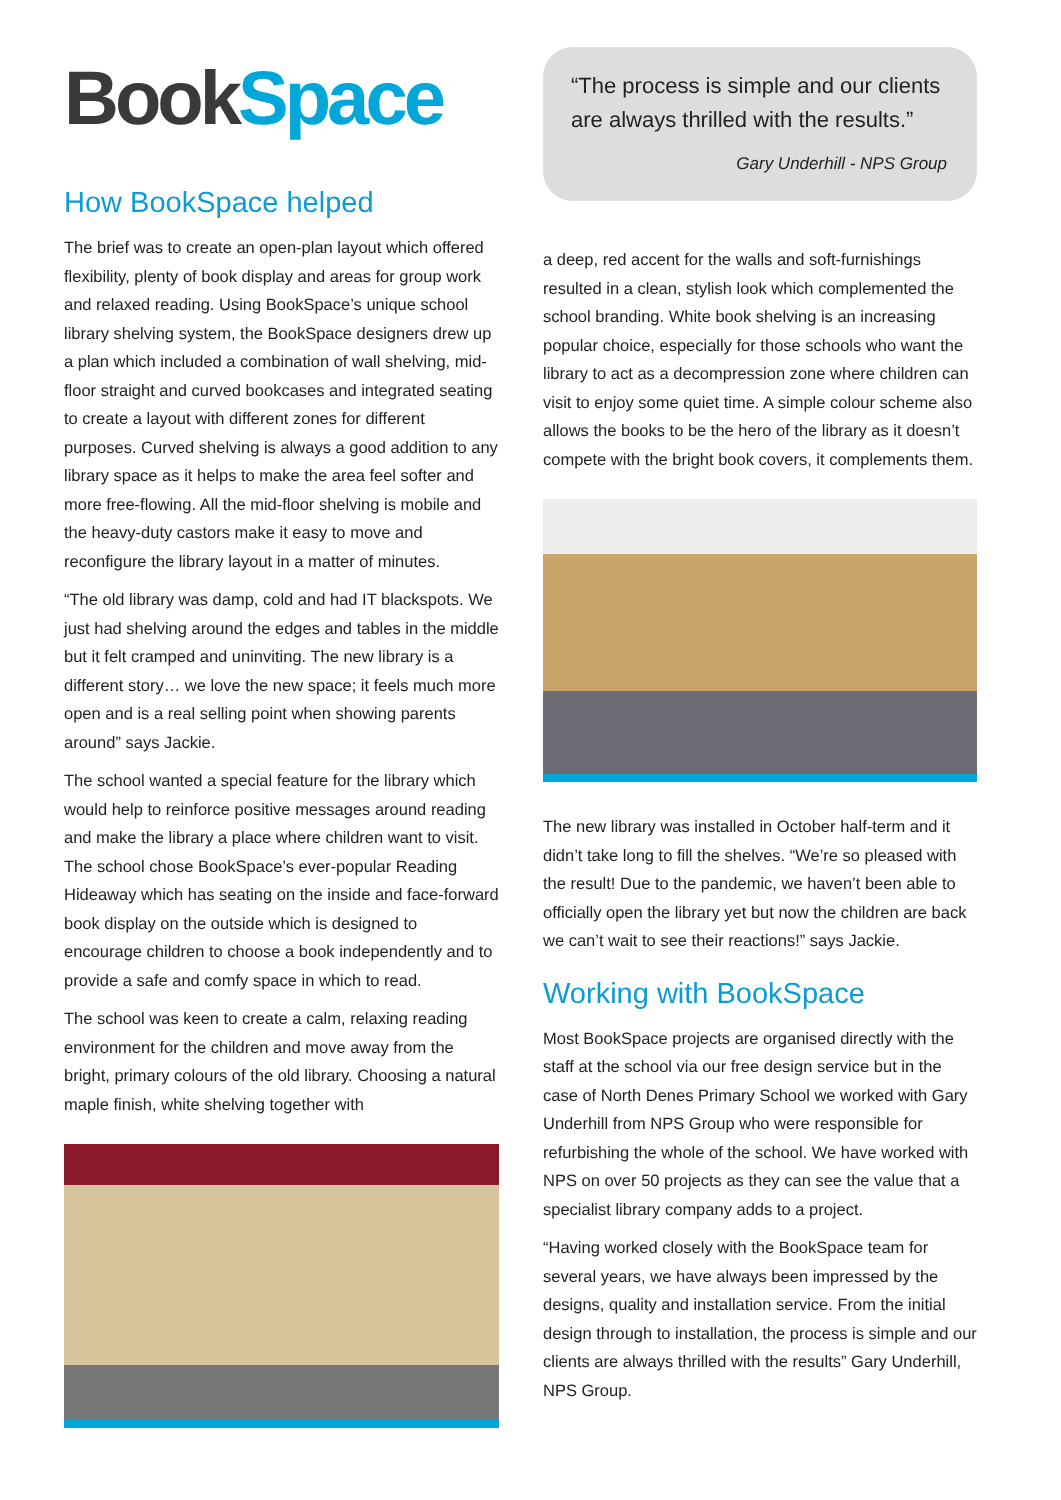Book Space
How BookSpace helped
The brief was to create an open-plan layout which offered flexibility, plenty of book display and areas for group work and relaxed reading. Using BookSpace’s unique school library shelving system, the BookSpace designers drew up a plan which included a combination of wall shelving, mid-floor straight and curved bookcases and integrated seating to create a layout with different zones for different purposes. Curved shelving is always a good addition to any library space as it helps to make the area feel softer and more free-flowing. All the mid-floor shelving is mobile and the heavy-duty castors make it easy to move and reconfigure the library layout in a matter of minutes.
“The old library was damp, cold and had IT blackspots. We just had shelving around the edges and tables in the middle but it felt cramped and uninviting. The new library is a different story… we love the new space; it feels much more open and is a real selling point when showing parents around” says Jackie.
The school wanted a special feature for the library which would help to reinforce positive messages around reading and make the library a place where children want to visit. The school chose BookSpace’s ever-popular Reading Hideaway which has seating on the inside and face-forward book display on the outside which is designed to encourage children to choose a book independently and to provide a safe and comfy space in which to read.
The school was keen to create a calm, relaxing reading environment for the children and move away from the bright, primary colours of the old library. Choosing a natural maple finish, white shelving together with
“The process is simple and our clients are always thrilled with the results.”
Gary Underhill - NPS Group
a deep, red accent for the walls and soft-furnishings resulted in a clean, stylish look which complemented the school branding. White book shelving is an increasing popular choice, especially for those schools who want the library to act as a decompression zone where children can visit to enjoy some quiet time. A simple colour scheme also allows the books to be the hero of the library as it doesn’t compete with the bright book covers, it complements them.
The new library was installed in October half-term and it didn’t take long to fill the shelves. “We’re so pleased with the result! Due to the pandemic, we haven’t been able to officially open the library yet but now the children are back we can’t wait to see their reactions!” says Jackie.
Working with BookSpace
Most BookSpace projects are organised directly with the staff at the school via our free design service but in the case of North Denes Primary School we worked with Gary Underhill from NPS Group who were responsible for refurbishing the whole of the school. We have worked with NPS on over 50 projects as they can see the value that a specialist library company adds to a project.
“Having worked closely with the BookSpace team for several years, we have always been impressed by the designs, quality and installation service. From the initial design through to installation, the process is simple and our clients are always thrilled with the results” Gary Underhill, NPS Group.